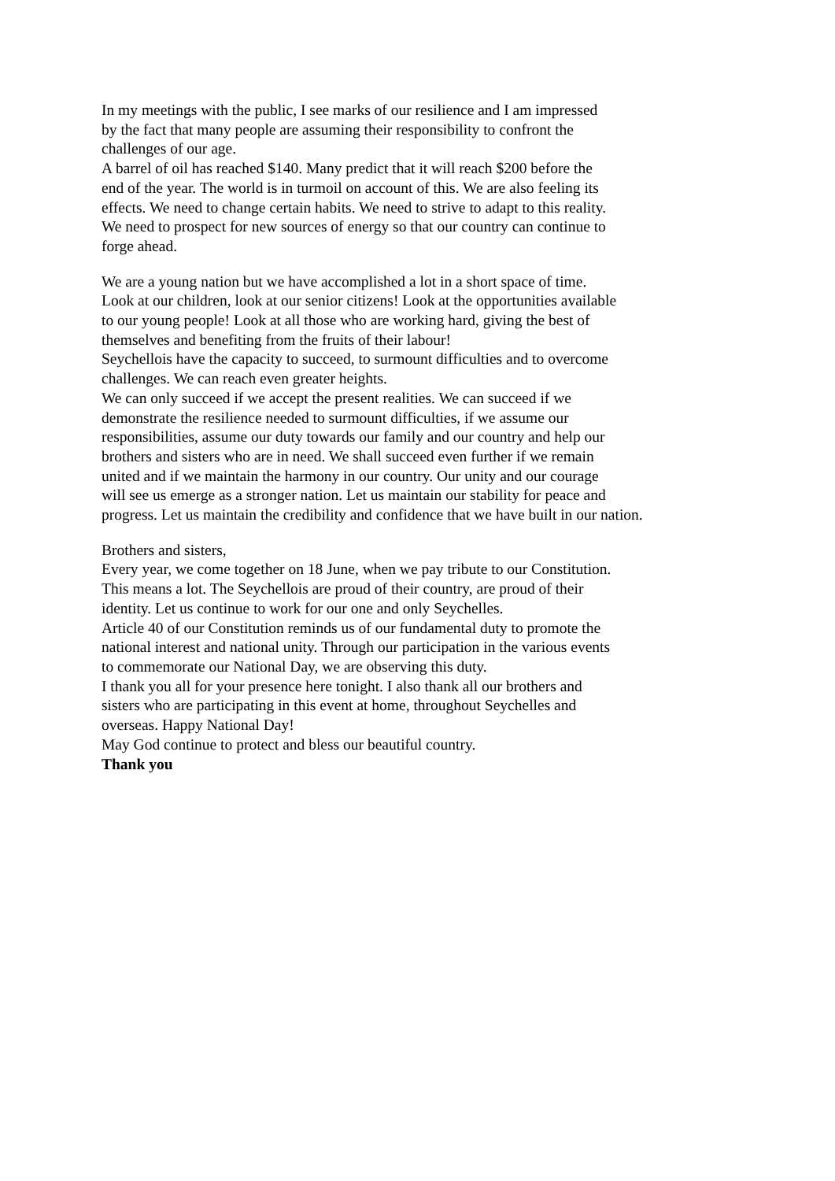In my meetings with the public, I see marks of our resilience and I am impressed
by the fact that many people are assuming their responsibility to confront the
challenges of our age.
A barrel of oil has reached $140. Many predict that it will reach $200 before the
end of the year. The world is in turmoil on account of this. We are also feeling its
effects. We need to change certain habits. We need to strive to adapt to this reality.
We need to prospect for new sources of energy so that our country can continue to
forge ahead.
We are a young nation but we have accomplished a lot in a short space of time.
Look at our children, look at our senior citizens! Look at the opportunities available
to our young people! Look at all those who are working hard, giving the best of
themselves and benefiting from the fruits of their labour!
Seychellois have the capacity to succeed, to surmount difficulties and to overcome
challenges. We can reach even greater heights.
We can only succeed if we accept the present realities. We can succeed if we
demonstrate the resilience needed to surmount difficulties, if we assume our
responsibilities, assume our duty towards our family and our country and help our
brothers and sisters who are in need. We shall succeed even further if we remain
united and if we maintain the harmony in our country. Our unity and our courage
will see us emerge as a stronger nation. Let us maintain our stability for peace and
progress. Let us maintain the credibility and confidence that we have built in our nation.
Brothers and sisters,
Every year, we come together on 18 June, when we pay tribute to our Constitution.
This means a lot. The Seychellois are proud of their country, are proud of their
identity. Let us continue to work for our one and only Seychelles.
Article 40 of our Constitution reminds us of our fundamental duty to promote the
national interest and national unity. Through our participation in the various events
to commemorate our National Day, we are observing this duty.
I thank you all for your presence here tonight. I also thank all our brothers and
sisters who are participating in this event at home, throughout Seychelles and
overseas. Happy National Day!
May God continue to protect and bless our beautiful country.
Thank you